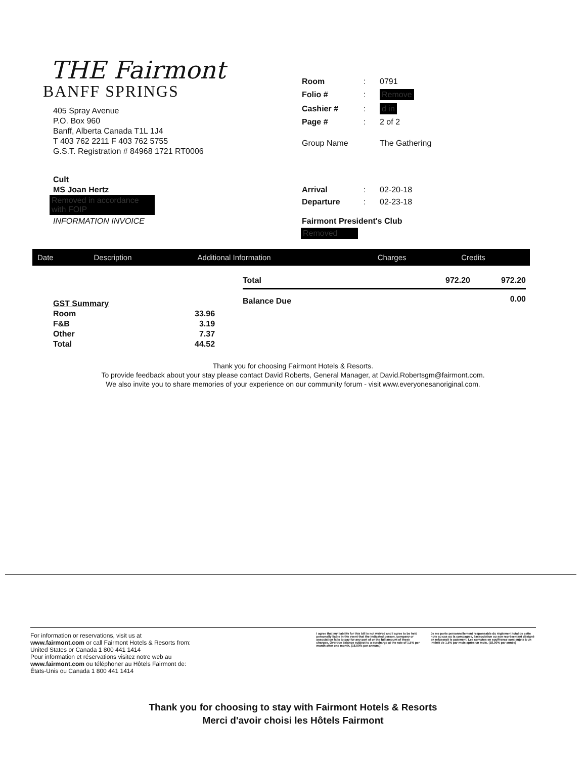THE Fairmont
BANFF SPRINGS
405 Spray Avenue
P.O. Box 960
Banff, Alberta Canada T1L 1J4
T 403 762 2211 F 403 762 5755
G.S.T. Registration # 84968 1721 RT0006
Cult
MS Joan Hertz
Removed in accordance with FOIP
INFORMATION INVOICE
| Room | : | 0791 |
| Folio # | : | Remove |
| Cashier # | : | d in |
| Page # | : | 2 of 2 |
| Group Name | | The Gathering |
| Arrival | : | 02-20-18 |
| Departure | : | 02-23-18 |
| Fairmont President's Club | | |
Removed
| Date | Description | Additional Information | Charges | Credits |
| --- | --- | --- | --- | --- |
| Total | 972.20 | 972.20 |
| Balance Due | | 0.00 |
| GST Summary | |
| Room | 33.96 |
| F&B | 3.19 |
| Other | 7.37 |
| Total | 44.52 |
Thank you for choosing Fairmont Hotels & Resorts.
To provide feedback about your stay please contact David Roberts, General Manager, at David.Robertsgm@fairmont.com.
We also invite you to share memories of your experience on our community forum - visit www.everyonesanoriginal.com.
For information or reservations, visit us at
www.fairmont.com or call Fairmont Hotels & Resorts from:
United States or Canada 1 800 441 1414
Pour information et réservations visitez notre web au
www.fairmont.com ou téléphoner au Hôtels Fairmont de:
États-Unis ou Canada 1 800 441 1414
I agree that my liability for this bill is not waived and I agree to be held personally liable in the event that the indicated person, company or association fails to pay for any part of or the full amount of these charges. Overdue balance subject to a surcharge at the rate of 1.5% per month after one month. (18.00% per annum.)
Je me porte personnellement responsable du règlement total de cette note au cas ou la compagnie, l'association ou son représentant désigné en refuserait le paiement. Les comptes en souffrance sont sujets à un intérêt de 1,5% par mois après un mois. (18,00% par année)
Thank you for choosing to stay with Fairmont Hotels & Resorts
Merci d'avoir choisi les Hôtels Fairmont